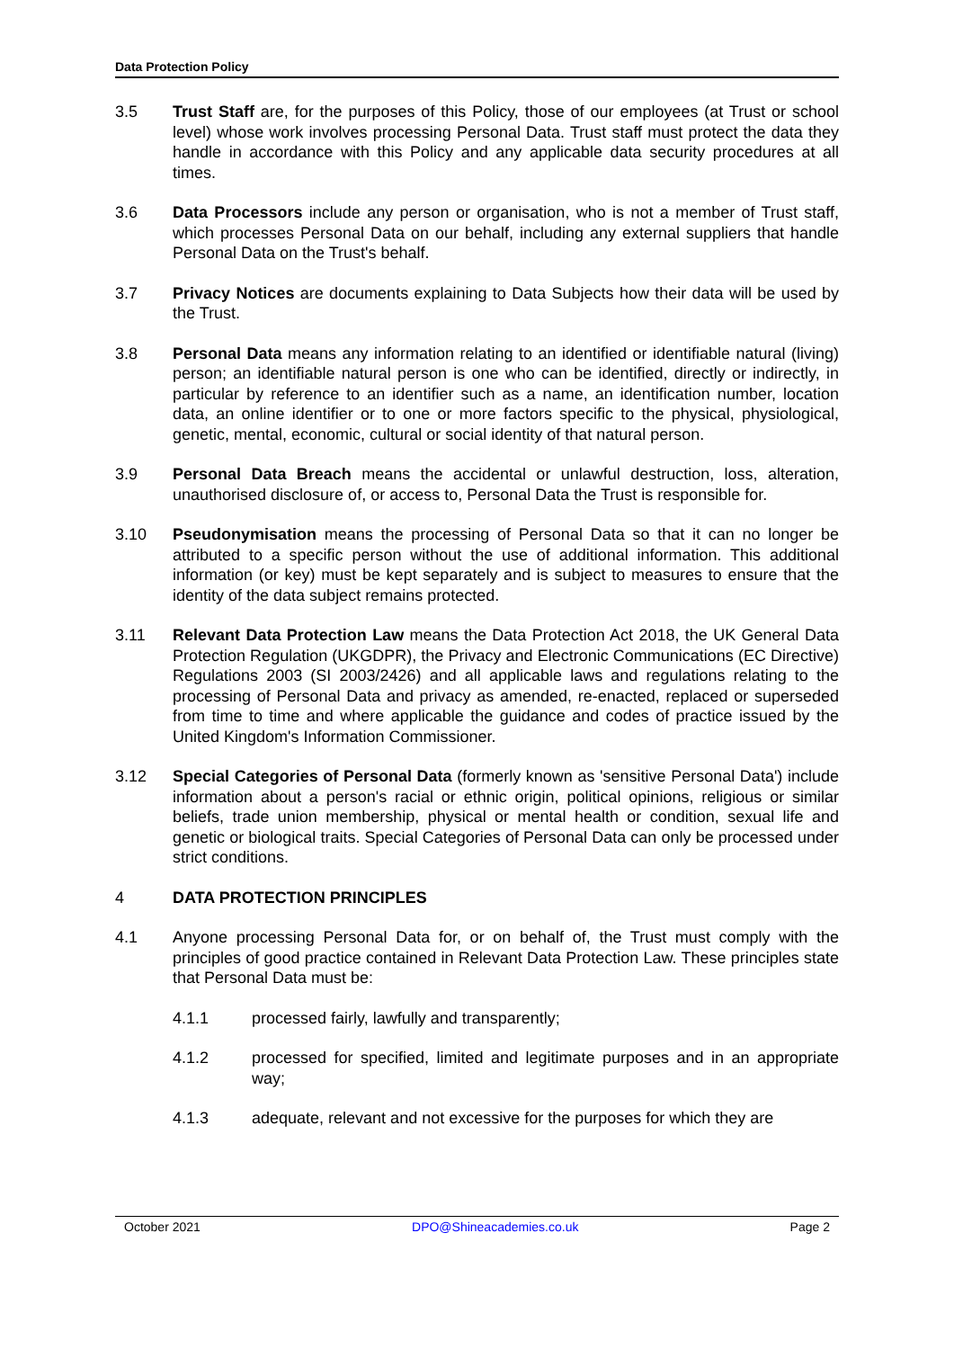Data Protection Policy
3.5 Trust Staff are, for the purposes of this Policy, those of our employees (at Trust or school level) whose work involves processing Personal Data. Trust staff must protect the data they handle in accordance with this Policy and any applicable data security procedures at all times.
3.6 Data Processors include any person or organisation, who is not a member of Trust staff, which processes Personal Data on our behalf, including any external suppliers that handle Personal Data on the Trust's behalf.
3.7 Privacy Notices are documents explaining to Data Subjects how their data will be used by the Trust.
3.8 Personal Data means any information relating to an identified or identifiable natural (living) person; an identifiable natural person is one who can be identified, directly or indirectly, in particular by reference to an identifier such as a name, an identification number, location data, an online identifier or to one or more factors specific to the physical, physiological, genetic, mental, economic, cultural or social identity of that natural person.
3.9 Personal Data Breach means the accidental or unlawful destruction, loss, alteration, unauthorised disclosure of, or access to, Personal Data the Trust is responsible for.
3.10 Pseudonymisation means the processing of Personal Data so that it can no longer be attributed to a specific person without the use of additional information. This additional information (or key) must be kept separately and is subject to measures to ensure that the identity of the data subject remains protected.
3.11 Relevant Data Protection Law means the Data Protection Act 2018, the UK General Data Protection Regulation (UKGDPR), the Privacy and Electronic Communications (EC Directive) Regulations 2003 (SI 2003/2426) and all applicable laws and regulations relating to the processing of Personal Data and privacy as amended, re-enacted, replaced or superseded from time to time and where applicable the guidance and codes of practice issued by the United Kingdom's Information Commissioner.
3.12 Special Categories of Personal Data (formerly known as 'sensitive Personal Data') include information about a person's racial or ethnic origin, political opinions, religious or similar beliefs, trade union membership, physical or mental health or condition, sexual life and genetic or biological traits. Special Categories of Personal Data can only be processed under strict conditions.
4 DATA PROTECTION PRINCIPLES
4.1 Anyone processing Personal Data for, or on behalf of, the Trust must comply with the principles of good practice contained in Relevant Data Protection Law. These principles state that Personal Data must be:
4.1.1 processed fairly, lawfully and transparently;
4.1.2 processed for specified, limited and legitimate purposes and in an appropriate way;
4.1.3 adequate, relevant and not excessive for the purposes for which they are
October 2021 DPO@Shineacademies.co.uk Page 2